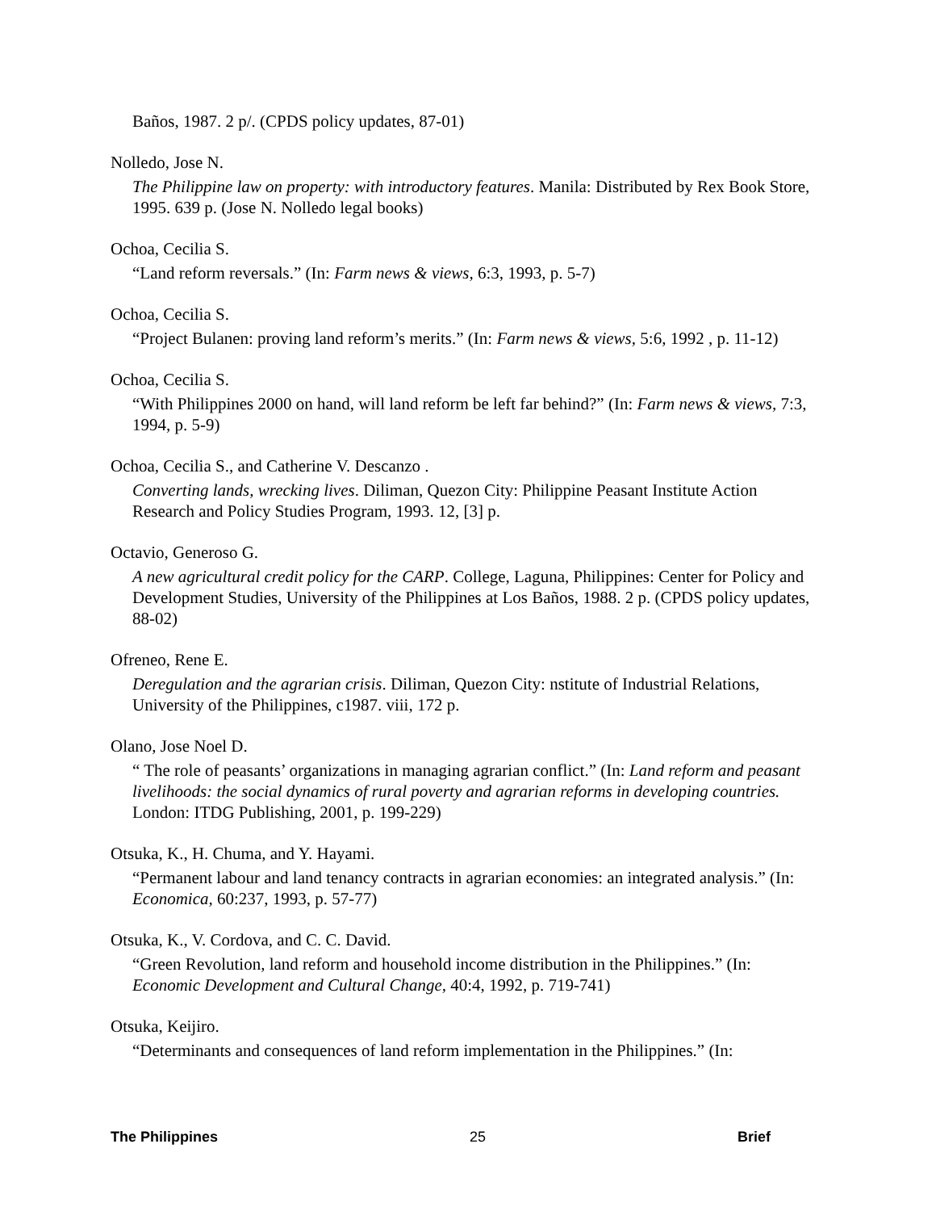Baños, 1987. 2 p/. (CPDS policy updates, 87-01)
Nolledo, Jose N.
The Philippine law on property: with introductory features. Manila: Distributed by Rex Book Store, 1995. 639 p. (Jose N. Nolledo legal books)
Ochoa, Cecilia S.
“Land reform reversals.” (In: Farm news & views, 6:3, 1993, p. 5-7)
Ochoa, Cecilia S.
“Project Bulanen: proving land reform’s merits.” (In: Farm news & views, 5:6, 1992 , p. 11-12)
Ochoa, Cecilia S.
“With Philippines 2000 on hand, will land reform be left far behind?” (In: Farm news & views, 7:3, 1994, p. 5-9)
Ochoa, Cecilia S., and Catherine V. Descanzo .
Converting lands, wrecking lives. Diliman, Quezon City: Philippine Peasant Institute Action Research and Policy Studies Program, 1993. 12, [3] p.
Octavio, Generoso G.
A new agricultural credit policy for the CARP. College, Laguna, Philippines: Center for Policy and Development Studies, University of the Philippines at Los Baños, 1988. 2 p. (CPDS policy updates, 88-02)
Ofreneo, Rene E.
Deregulation and the agrarian crisis. Diliman, Quezon City: nstitute of Industrial Relations, University of the Philippines, c1987. viii, 172 p.
Olano, Jose Noel D.
“ The role of peasants’ organizations in managing agrarian conflict.” (In: Land reform and peasant livelihoods: the social dynamics of rural poverty and agrarian reforms in developing countries. London: ITDG Publishing, 2001, p. 199-229)
Otsuka, K., H. Chuma, and Y. Hayami.
“Permanent labour and land tenancy contracts in agrarian economies: an integrated analysis.” (In: Economica, 60:237, 1993, p. 57-77)
Otsuka, K., V. Cordova, and C. C. David.
“Green Revolution, land reform and household income distribution in the Philippines.” (In: Economic Development and Cultural Change, 40:4, 1992, p. 719-741)
Otsuka, Keijiro.
“Determinants and consequences of land reform implementation in the Philippines.” (In:
The Philippines 25 Brief